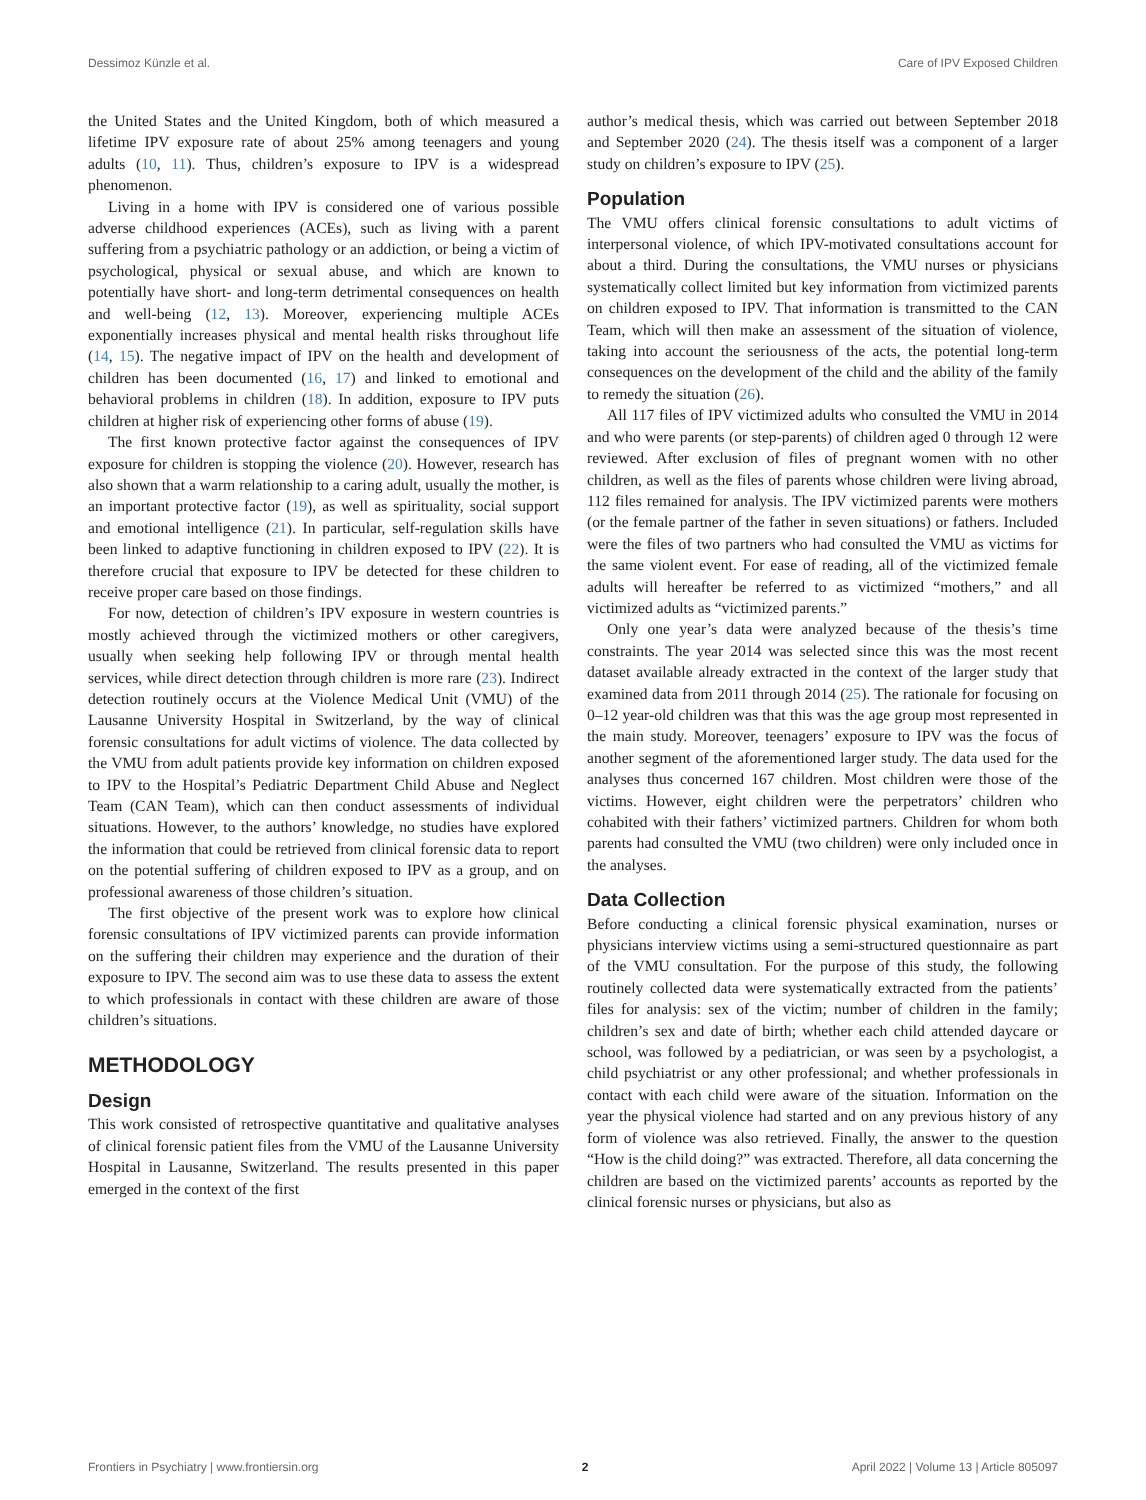Dessimoz Künzle et al. Care of IPV Exposed Children
the United States and the United Kingdom, both of which measured a lifetime IPV exposure rate of about 25% among teenagers and young adults (10, 11). Thus, children’s exposure to IPV is a widespread phenomenon.
Living in a home with IPV is considered one of various possible adverse childhood experiences (ACEs), such as living with a parent suffering from a psychiatric pathology or an addiction, or being a victim of psychological, physical or sexual abuse, and which are known to potentially have short- and long-term detrimental consequences on health and well-being (12, 13). Moreover, experiencing multiple ACEs exponentially increases physical and mental health risks throughout life (14, 15). The negative impact of IPV on the health and development of children has been documented (16, 17) and linked to emotional and behavioral problems in children (18). In addition, exposure to IPV puts children at higher risk of experiencing other forms of abuse (19).
The first known protective factor against the consequences of IPV exposure for children is stopping the violence (20). However, research has also shown that a warm relationship to a caring adult, usually the mother, is an important protective factor (19), as well as spirituality, social support and emotional intelligence (21). In particular, self-regulation skills have been linked to adaptive functioning in children exposed to IPV (22). It is therefore crucial that exposure to IPV be detected for these children to receive proper care based on those findings.
For now, detection of children’s IPV exposure in western countries is mostly achieved through the victimized mothers or other caregivers, usually when seeking help following IPV or through mental health services, while direct detection through children is more rare (23). Indirect detection routinely occurs at the Violence Medical Unit (VMU) of the Lausanne University Hospital in Switzerland, by the way of clinical forensic consultations for adult victims of violence. The data collected by the VMU from adult patients provide key information on children exposed to IPV to the Hospital’s Pediatric Department Child Abuse and Neglect Team (CAN Team), which can then conduct assessments of individual situations. However, to the authors’ knowledge, no studies have explored the information that could be retrieved from clinical forensic data to report on the potential suffering of children exposed to IPV as a group, and on professional awareness of those children’s situation.
The first objective of the present work was to explore how clinical forensic consultations of IPV victimized parents can provide information on the suffering their children may experience and the duration of their exposure to IPV. The second aim was to use these data to assess the extent to which professionals in contact with these children are aware of those children’s situations.
METHODOLOGY
Design
This work consisted of retrospective quantitative and qualitative analyses of clinical forensic patient files from the VMU of the Lausanne University Hospital in Lausanne, Switzerland. The results presented in this paper emerged in the context of the first
author’s medical thesis, which was carried out between September 2018 and September 2020 (24). The thesis itself was a component of a larger study on children’s exposure to IPV (25).
Population
The VMU offers clinical forensic consultations to adult victims of interpersonal violence, of which IPV-motivated consultations account for about a third. During the consultations, the VMU nurses or physicians systematically collect limited but key information from victimized parents on children exposed to IPV. That information is transmitted to the CAN Team, which will then make an assessment of the situation of violence, taking into account the seriousness of the acts, the potential long-term consequences on the development of the child and the ability of the family to remedy the situation (26).
All 117 files of IPV victimized adults who consulted the VMU in 2014 and who were parents (or step-parents) of children aged 0 through 12 were reviewed. After exclusion of files of pregnant women with no other children, as well as the files of parents whose children were living abroad, 112 files remained for analysis. The IPV victimized parents were mothers (or the female partner of the father in seven situations) or fathers. Included were the files of two partners who had consulted the VMU as victims for the same violent event. For ease of reading, all of the victimized female adults will hereafter be referred to as victimized “mothers,” and all victimized adults as “victimized parents.”
Only one year’s data were analyzed because of the thesis’s time constraints. The year 2014 was selected since this was the most recent dataset available already extracted in the context of the larger study that examined data from 2011 through 2014 (25). The rationale for focusing on 0–12 year-old children was that this was the age group most represented in the main study. Moreover, teenagers’ exposure to IPV was the focus of another segment of the aforementioned larger study. The data used for the analyses thus concerned 167 children. Most children were those of the victims. However, eight children were the perpetrators’ children who cohabited with their fathers’ victimized partners. Children for whom both parents had consulted the VMU (two children) were only included once in the analyses.
Data Collection
Before conducting a clinical forensic physical examination, nurses or physicians interview victims using a semi-structured questionnaire as part of the VMU consultation. For the purpose of this study, the following routinely collected data were systematically extracted from the patients’ files for analysis: sex of the victim; number of children in the family; children’s sex and date of birth; whether each child attended daycare or school, was followed by a pediatrician, or was seen by a psychologist, a child psychiatrist or any other professional; and whether professionals in contact with each child were aware of the situation. Information on the year the physical violence had started and on any previous history of any form of violence was also retrieved. Finally, the answer to the question “How is the child doing?” was extracted. Therefore, all data concerning the children are based on the victimized parents’ accounts as reported by the clinical forensic nurses or physicians, but also as
Frontiers in Psychiatry | www.frontiersin.org 2 April 2022 | Volume 13 | Article 805097